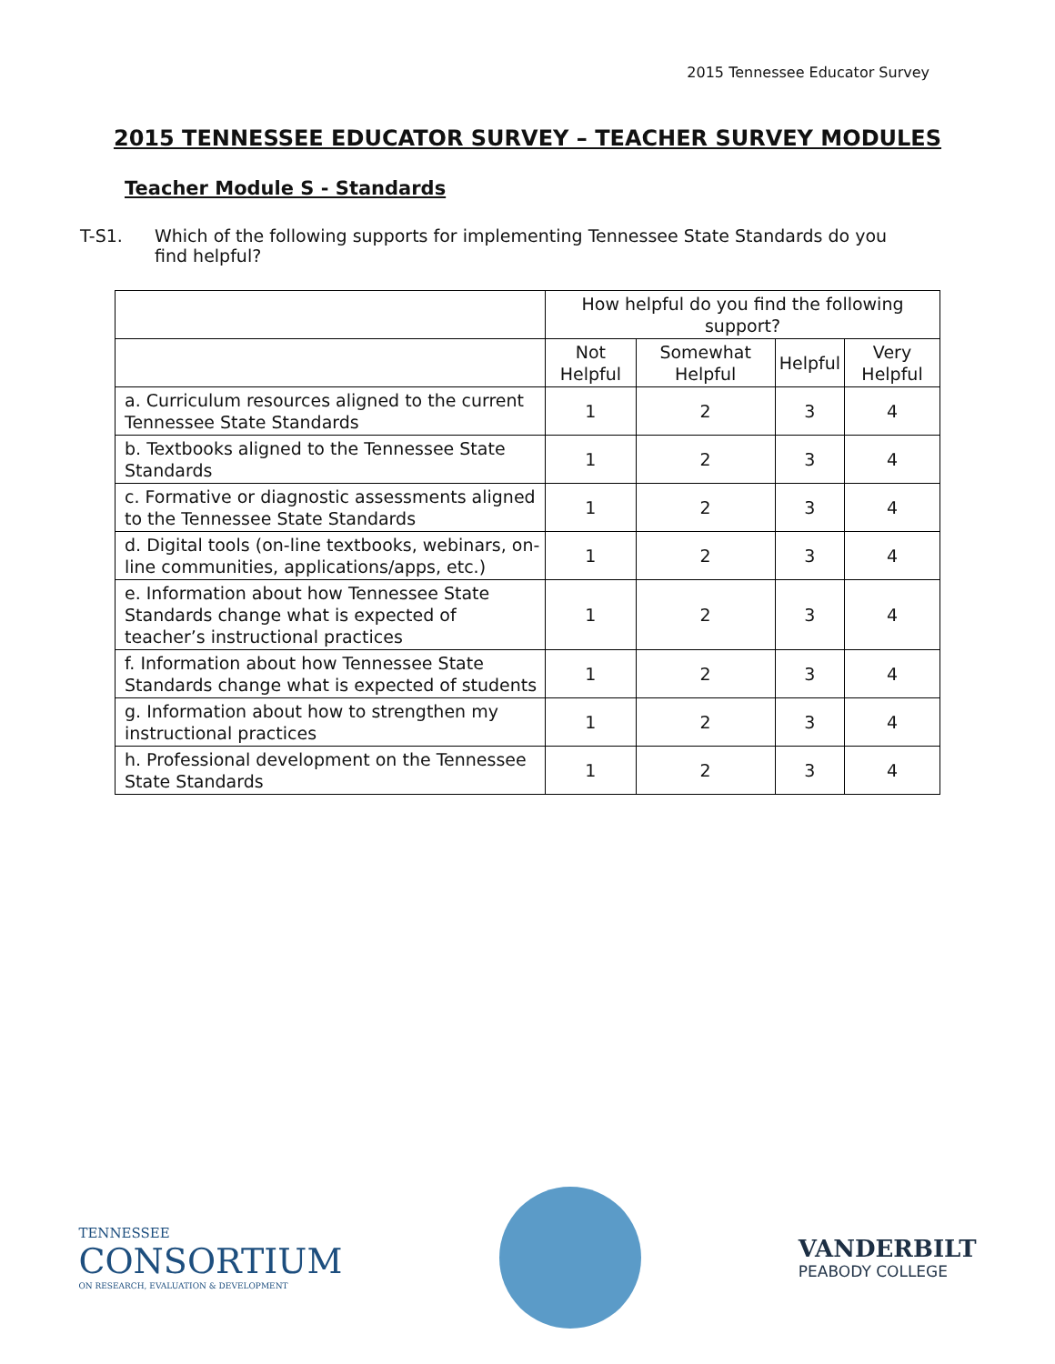2015 Tennessee Educator Survey
2015 TENNESSEE EDUCATOR SURVEY – TEACHER SURVEY MODULES
Teacher Module S - Standards
T-S1. Which of the following supports for implementing Tennessee State Standards do you find helpful?
| | How helpful do you find the following support? | | | |
| --- | --- | --- | --- | --- |
| | Not Helpful | Somewhat Helpful | Helpful | Very Helpful |
| a. Curriculum resources aligned to the current Tennessee State Standards | 1 | 2 | 3 | 4 |
| b. Textbooks aligned to the Tennessee State Standards | 1 | 2 | 3 | 4 |
| c. Formative or diagnostic assessments aligned to the Tennessee State Standards | 1 | 2 | 3 | 4 |
| d. Digital tools (on-line textbooks, webinars, on-line communities, applications/apps, etc.) | 1 | 2 | 3 | 4 |
| e. Information about how Tennessee State Standards change what is expected of teacher’s instructional practices | 1 | 2 | 3 | 4 |
| f. Information about how Tennessee State Standards change what is expected of students | 1 | 2 | 3 | 4 |
| g. Information about how to strengthen my instructional practices | 1 | 2 | 3 | 4 |
| h. Professional development on the Tennessee State Standards | 1 | 2 | 3 | 4 |
TENNESSEE
CONSORTIUM
ON RESEARCH, EVALUATION & DEVELOPMENT
VANDERBILT
PEABODY COLLEGE